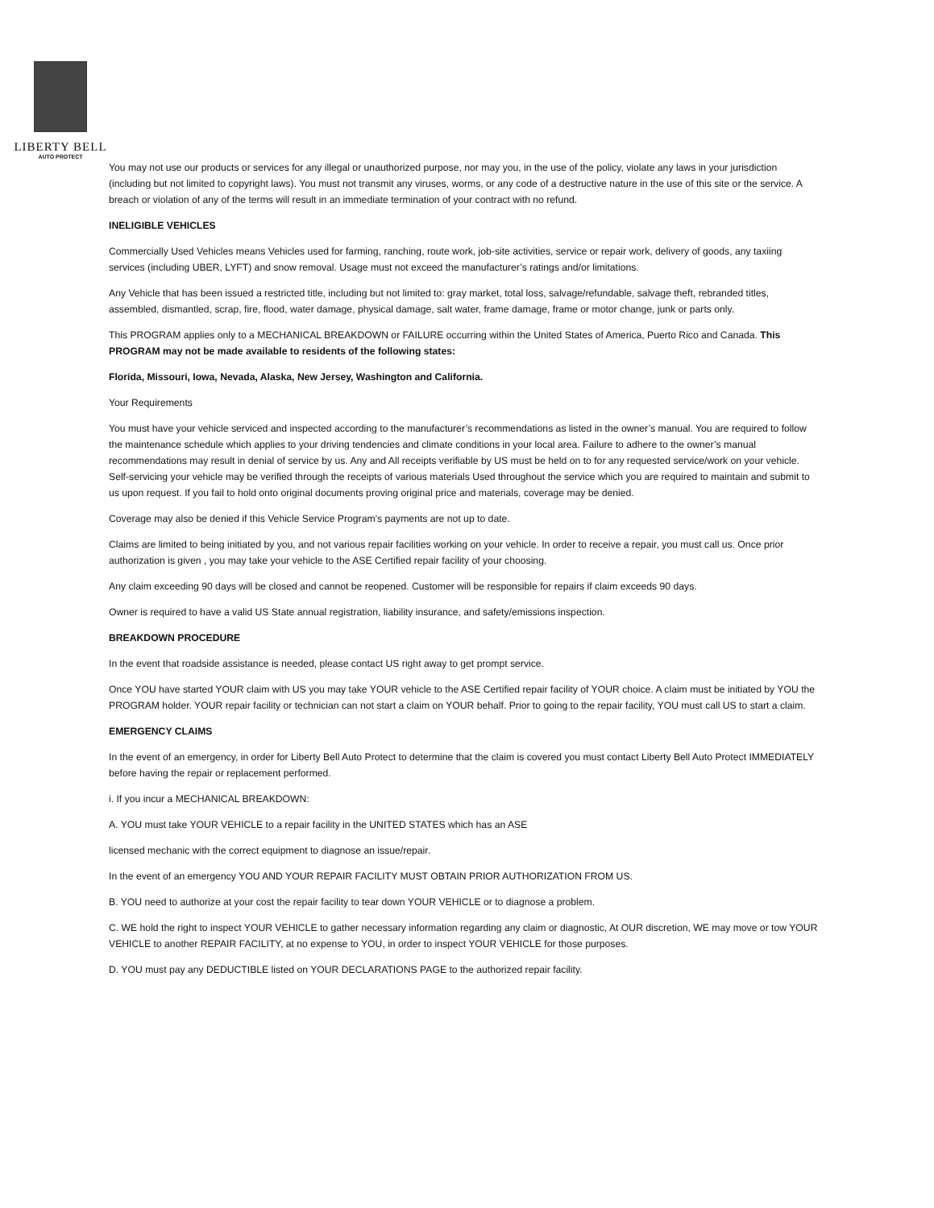LIBERTY BELL
AUTO PROTECT
You may not use our products or services for any illegal or unauthorized purpose, nor may you, in the use of the policy, violate any laws in your jurisdiction (including but not limited to copyright laws). You must not transmit any viruses, worms, or any code of a destructive nature in the use of this site or the service. A breach or violation of any of the terms will result in an immediate termination of your contract with no refund.
INELIGIBLE VEHICLES
Commercially Used Vehicles means Vehicles used for farming, ranching, route work, job-site activities, service or repair work, delivery of goods, any taxiing services (including UBER, LYFT) and snow removal. Usage must not exceed the manufacturer’s ratings and/or limitations.
Any Vehicle that has been issued a restricted title, including but not limited to: gray market, total loss, salvage/refundable, salvage theft, rebranded titles, assembled, dismantled, scrap, fire, flood, water damage, physical damage, salt water, frame damage, frame or motor change, junk or parts only.
This PROGRAM applies only to a MECHANICAL BREAKDOWN or FAILURE occurring within the United States of America, Puerto Rico and Canada. This PROGRAM may not be made available to residents of the following states:
Florida, Missouri, Iowa, Nevada, Alaska, New Jersey, Washington and California.
Your Requirements
You must have your vehicle serviced and inspected according to the manufacturer’s recommendations as listed in the owner’s manual. You are required to follow the maintenance schedule which applies to your driving tendencies and climate conditions in your local area. Failure to adhere to the owner’s manual recommendations may result in denial of service by us. Any and All receipts verifiable by US must be held on to for any requested service/work on your vehicle. Self-servicing your vehicle may be verified through the receipts of various materials Used throughout the service which you are required to maintain and submit to us upon request. If you fail to hold onto original documents proving original price and materials, coverage may be denied.
Coverage may also be denied if this Vehicle Service Program’s payments are not up to date.
Claims are limited to being initiated by you, and not various repair facilities working on your vehicle. In order to receive a repair, you must call us. Once prior authorization is given , you may take your vehicle to the ASE Certified repair facility of your choosing.
Any claim exceeding 90 days will be closed and cannot be reopened. Customer will be responsible for repairs if claim exceeds 90 days.
Owner is required to have a valid US State annual registration, liability insurance, and safety/emissions inspection.
BREAKDOWN PROCEDURE
In the event that roadside assistance is needed, please contact US right away to get prompt service.
Once YOU have started YOUR claim with US you may take YOUR vehicle to the ASE Certified repair facility of YOUR choice. A claim must be initiated by YOU the PROGRAM holder. YOUR repair facility or technician can not start a claim on YOUR behalf. Prior to going to the repair facility, YOU must call US to start a claim.
EMERGENCY CLAIMS
In the event of an emergency, in order for Liberty Bell Auto Protect to determine that the claim is covered you must contact Liberty Bell Auto Protect IMMEDIATELY before having the repair or replacement performed.
i. If you incur a MECHANICAL BREAKDOWN:
A. YOU must take YOUR VEHICLE to a repair facility in the UNITED STATES which has an ASE
licensed mechanic with the correct equipment to diagnose an issue/repair.
In the event of an emergency YOU AND YOUR REPAIR FACILITY MUST OBTAIN PRIOR AUTHORIZATION FROM US.
B. YOU need to authorize at your cost the repair facility to tear down YOUR VEHICLE or to diagnose a problem.
C. WE hold the right to inspect YOUR VEHICLE to gather necessary information regarding any claim or diagnostic, At OUR discretion, WE may move or tow YOUR VEHICLE to another REPAIR FACILITY, at no expense to YOU, in order to inspect YOUR VEHICLE for those purposes.
D. YOU must pay any DEDUCTIBLE listed on YOUR DECLARATIONS PAGE to the authorized repair facility.